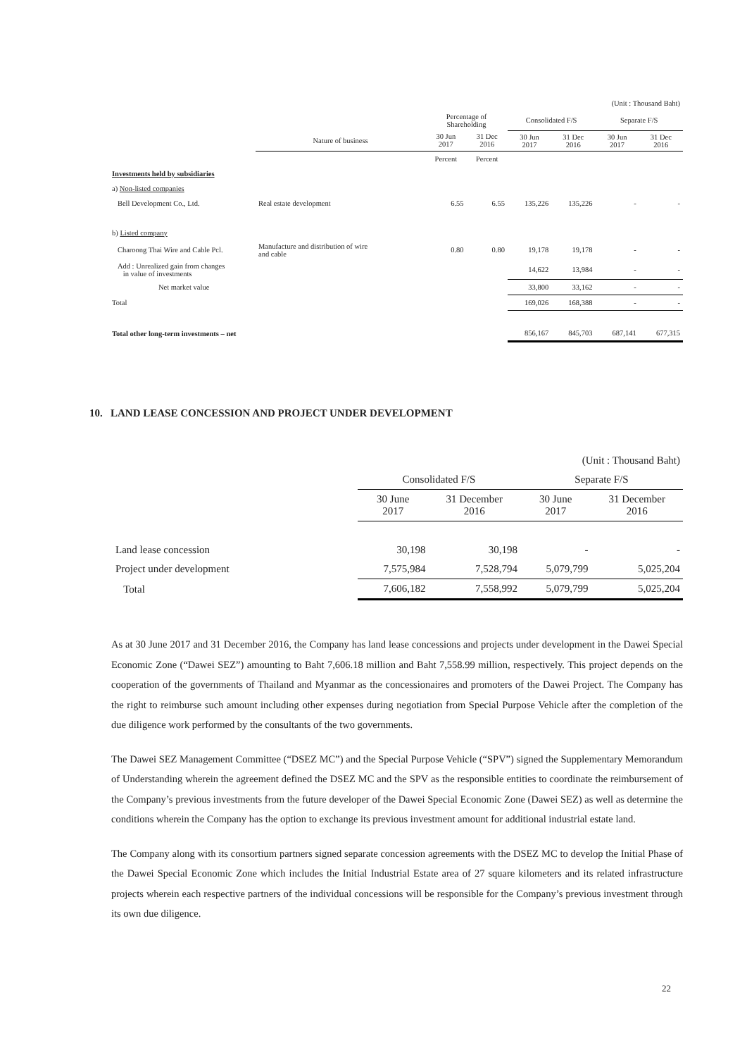| (Unit : Thousand Baht) | | | | | | | |
| | | Percentage of Shareholding | | Consolidated F/S | | Separate F/S | |
| | Nature of business | 30 Jun 2017 | 31 Dec 2016 | 30 Jun 2017 | 31 Dec 2016 | 30 Jun 2017 | 31 Dec 2016 |
| | | Percent | Percent | | | | |
| Investments held by subsidiaries | | | | | | | |
| a) Non-listed companies | | | | | | | |
| Bell Development Co., Ltd. | Real estate development | 6.55 | 6.55 | 135,226 | 135,226 | - | - |
| b) Listed company | | | | | | | |
| Charoong Thai Wire and Cable Pcl. | Manufacture and distribution of wire and cable | 0.80 | 0.80 | 19,178 | 19,178 | - | - |
| Add : Unrealized gain from changes in value of investments | | | | 14,622 | 13,984 | - | - |
| Net market value | | | | 33,800 | 33,162 | - | - |
| Total | | | | 169,026 | 168,388 | - | - |
| Total other long-term investments – net | | | | 856,167 | 845,703 | 687,141 | 677,315 |
10. LAND LEASE CONCESSION AND PROJECT UNDER DEVELOPMENT
| (Unit : Thousand Baht) | | | | |
| | Consolidated F/S | | Separate F/S | |
| | 30 June 2017 | 31 December 2016 | 30 June 2017 | 31 December 2016 |
| Land lease concession | 30,198 | 30,198 | - | - |
| Project under development | 7,575,984 | 7,528,794 | 5,079,799 | 5,025,204 |
| Total | 7,606,182 | 7,558,992 | 5,079,799 | 5,025,204 |
As at 30 June 2017 and 31 December 2016, the Company has land lease concessions and projects under development in the Dawei Special Economic Zone (“Dawei SEZ”) amounting to Baht 7,606.18 million and Baht 7,558.99 million, respectively. This project depends on the cooperation of the governments of Thailand and Myanmar as the concessionaires and promoters of the Dawei Project. The Company has the right to reimburse such amount including other expenses during negotiation from Special Purpose Vehicle after the completion of the due diligence work performed by the consultants of the two governments.
The Dawei SEZ Management Committee (“DSEZ MC”) and the Special Purpose Vehicle (“SPV”) signed the Supplementary Memorandum of Understanding wherein the agreement defined the DSEZ MC and the SPV as the responsible entities to coordinate the reimbursement of the Company’s previous investments from the future developer of the Dawei Special Economic Zone (Dawei SEZ) as well as determine the conditions wherein the Company has the option to exchange its previous investment amount for additional industrial estate land.
The Company along with its consortium partners signed separate concession agreements with the DSEZ MC to develop the Initial Phase of the Dawei Special Economic Zone which includes the Initial Industrial Estate area of 27 square kilometers and its related infrastructure projects wherein each respective partners of the individual concessions will be responsible for the Company’s previous investment through its own due diligence.
22